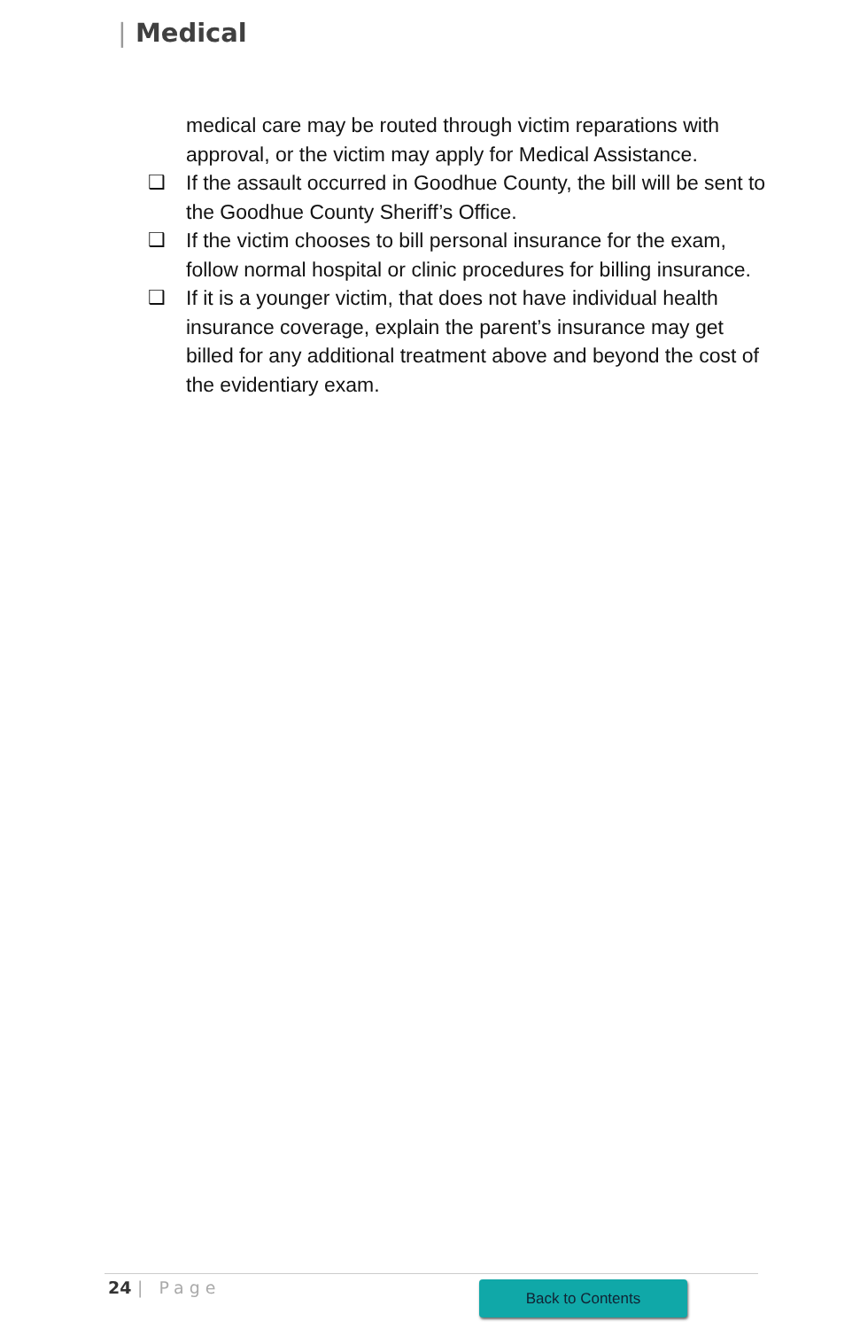| Medical
medical care may be routed through victim reparations with approval, or the victim may apply for Medical Assistance.
❑ If the assault occurred in Goodhue County, the bill will be sent to the Goodhue County Sheriff’s Office.
❑ If the victim chooses to bill personal insurance for the exam, follow normal hospital or clinic procedures for billing insurance.
❑ If it is a younger victim, that does not have individual health insurance coverage, explain the parent’s insurance may get billed for any additional treatment above and beyond the cost of the evidentiary exam.
24 | Page Back to Contents